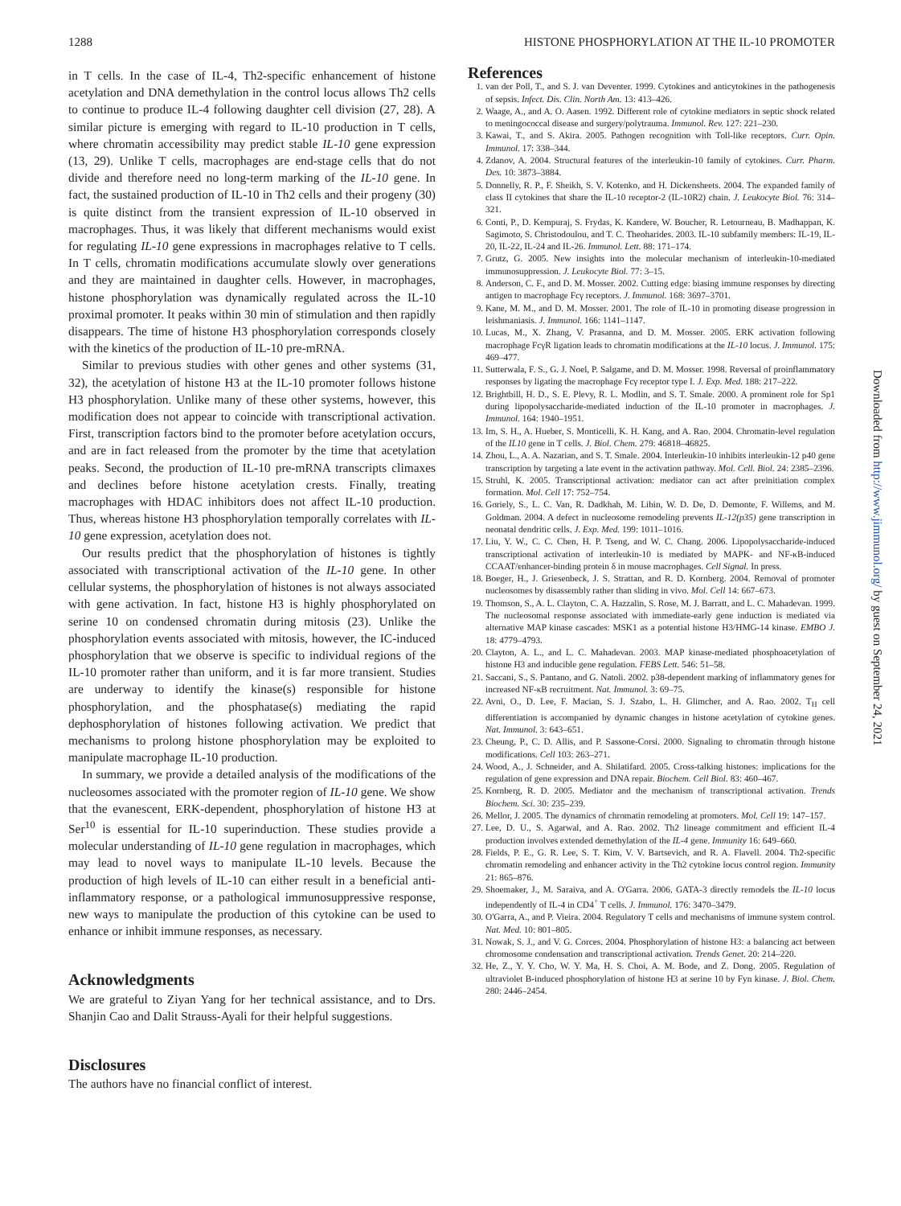1288 HISTONE PHOSPHORYLATION AT THE IL-10 PROMOTER
in T cells. In the case of IL-4, Th2-specific enhancement of histone acetylation and DNA demethylation in the control locus allows Th2 cells to continue to produce IL-4 following daughter cell division (27, 28). A similar picture is emerging with regard to IL-10 production in T cells, where chromatin accessibility may predict stable IL-10 gene expression (13, 29). Unlike T cells, macrophages are end-stage cells that do not divide and therefore need no long-term marking of the IL-10 gene. In fact, the sustained production of IL-10 in Th2 cells and their progeny (30) is quite distinct from the transient expression of IL-10 observed in macrophages. Thus, it was likely that different mechanisms would exist for regulating IL-10 gene expressions in macrophages relative to T cells. In T cells, chromatin modifications accumulate slowly over generations and they are maintained in daughter cells. However, in macrophages, histone phosphorylation was dynamically regulated across the IL-10 proximal promoter. It peaks within 30 min of stimulation and then rapidly disappears. The time of histone H3 phosphorylation corresponds closely with the kinetics of the production of IL-10 pre-mRNA.
Similar to previous studies with other genes and other systems (31, 32), the acetylation of histone H3 at the IL-10 promoter follows histone H3 phosphorylation. Unlike many of these other systems, however, this modification does not appear to coincide with transcriptional activation. First, transcription factors bind to the promoter before acetylation occurs, and are in fact released from the promoter by the time that acetylation peaks. Second, the production of IL-10 pre-mRNA transcripts climaxes and declines before histone acetylation crests. Finally, treating macrophages with HDAC inhibitors does not affect IL-10 production. Thus, whereas histone H3 phosphorylation temporally correlates with IL-10 gene expression, acetylation does not.
Our results predict that the phosphorylation of histones is tightly associated with transcriptional activation of the IL-10 gene. In other cellular systems, the phosphorylation of histones is not always associated with gene activation. In fact, histone H3 is highly phosphorylated on serine 10 on condensed chromatin during mitosis (23). Unlike the phosphorylation events associated with mitosis, however, the IC-induced phosphorylation that we observe is specific to individual regions of the IL-10 promoter rather than uniform, and it is far more transient. Studies are underway to identify the kinase(s) responsible for histone phosphorylation, and the phosphatase(s) mediating the rapid dephosphorylation of histones following activation. We predict that mechanisms to prolong histone phosphorylation may be exploited to manipulate macrophage IL-10 production.
In summary, we provide a detailed analysis of the modifications of the nucleosomes associated with the promoter region of IL-10 gene. We show that the evanescent, ERK-dependent, phosphorylation of histone H3 at Ser<sup>10</sup> is essential for IL-10 superinduction. These studies provide a molecular understanding of IL-10 gene regulation in macrophages, which may lead to novel ways to manipulate IL-10 levels. Because the production of high levels of IL-10 can either result in a beneficial anti-inflammatory response, or a pathological immunosuppressive response, new ways to manipulate the production of this cytokine can be used to enhance or inhibit immune responses, as necessary.
Acknowledgments
We are grateful to Ziyan Yang for her technical assistance, and to Drs. Shanjin Cao and Dalit Strauss-Ayali for their helpful suggestions.
Disclosures
The authors have no financial conflict of interest.
References
1. van der Poll, T., and S. J. van Deventer. 1999. Cytokines and anticytokines in the pathogenesis of sepsis. Infect. Dis. Clin. North Am. 13: 413–426.
2. Waage, A., and A. O. Aasen. 1992. Different role of cytokine mediators in septic shock related to meningococcal disease and surgery/polytrauma. Immunol. Rev. 127: 221–230.
3. Kawai, T., and S. Akira. 2005. Pathogen recognition with Toll-like receptors. Curr. Opin. Immunol. 17: 338–344.
4. Zdanov, A. 2004. Structural features of the interleukin-10 family of cytokines. Curr. Pharm. Des. 10: 3873–3884.
5. Donnelly, R. P., F. Sheikh, S. V. Kotenko, and H. Dickensheets. 2004. The expanded family of class II cytokines that share the IL-10 receptor-2 (IL-10R2) chain. J. Leukocyte Biol. 76: 314–321.
6. Conti, P., D. Kempuraj, S. Frydas, K. Kandere, W. Boucher, R. Letourneau, B. Madhappan, K. Sagimoto, S. Christodoulou, and T. C. Theoharides. 2003. IL-10 subfamily members: IL-19, IL-20, IL-22, IL-24 and IL-26. Immunol. Lett. 88: 171–174.
7. Grutz, G. 2005. New insights into the molecular mechanism of interleukin-10-mediated immunosuppression. J. Leukocyte Biol. 77: 3–15.
8. Anderson, C. F., and D. M. Mosser. 2002. Cutting edge: biasing immune responses by directing antigen to macrophage Fcγ receptors. J. Immunol. 168: 3697–3701.
9. Kane, M. M., and D. M. Mosser. 2001. The role of IL-10 in promoting disease progression in leishmaniasis. J. Immunol. 166: 1141–1147.
10. Lucas, M., X. Zhang, V. Prasanna, and D. M. Mosser. 2005. ERK activation following macrophage FcγR ligation leads to chromatin modifications at the IL-10 locus. J. Immunol. 175: 469–477.
11. Sutterwala, F. S., G. J. Noel, P. Salgame, and D. M. Mosser. 1998. Reversal of proinflammatory responses by ligating the macrophage Fcγ receptor type I. J. Exp. Med. 188: 217–222.
12. Brightbill, H. D., S. E. Plevy, R. L. Modlin, and S. T. Smale. 2000. A prominent role for Sp1 during lipopolysaccharide-mediated induction of the IL-10 promoter in macrophages. J. Immunol. 164: 1940–1951.
13. Im, S. H., A. Hueber, S. Monticelli, K. H. Kang, and A. Rao. 2004. Chromatin-level regulation of the IL10 gene in T cells. J. Biol. Chem. 279: 46818–46825.
14. Zhou, L., A. A. Nazarian, and S. T. Smale. 2004. Interleukin-10 inhibits interleukin-12 p40 gene transcription by targeting a late event in the activation pathway. Mol. Cell. Biol. 24: 2385–2396.
15. Struhl, K. 2005. Transcriptional activation: mediator can act after preinitiation complex formation. Mol. Cell 17: 752–754.
16. Goriely, S., L. C. Van, R. Dadkhah, M. Libin, W. D. De, D. Demonte, F. Willems, and M. Goldman. 2004. A defect in nucleosome remodeling prevents IL-12(p35) gene transcription in neonatal dendritic cells. J. Exp. Med. 199: 1011–1016.
17. Liu, Y. W., C. C. Chen, H. P. Tseng, and W. C. Chang. 2006. Lipopolysaccharide-induced transcriptional activation of interleukin-10 is mediated by MAPK- and NF-κB-induced CCAAT/enhancer-binding protein δ in mouse macrophages. Cell Signal. In press.
18. Boeger, H., J. Griesenbeck, J. S. Strattan, and R. D. Kornberg. 2004. Removal of promoter nucleosomes by disassembly rather than sliding in vivo. Mol. Cell 14: 667–673.
19. Thomson, S., A. L. Clayton, C. A. Hazzalin, S. Rose, M. J. Barratt, and L. C. Mahadevan. 1999. The nucleosomal response associated with immediate-early gene induction is mediated via alternative MAP kinase cascades: MSK1 as a potential histone H3/HMG-14 kinase. EMBO J. 18: 4779–4793.
20. Clayton, A. L., and L. C. Mahadevan. 2003. MAP kinase-mediated phosphoacetylation of histone H3 and inducible gene regulation. FEBS Lett. 546: 51–58.
21. Saccani, S., S. Pantano, and G. Natoli. 2002. p38-dependent marking of inflammatory genes for increased NF-κB recruitment. Nat. Immunol. 3: 69–75.
22. Avni, O., D. Lee, F. Macian, S. J. Szabo, L. H. Glimcher, and A. Rao. 2002. T<sub>H</sub> cell differentiation is accompanied by dynamic changes in histone acetylation of cytokine genes. Nat. Immunol. 3: 643–651.
23. Cheung, P., C. D. Allis, and P. Sassone-Corsi. 2000. Signaling to chromatin through histone modifications. Cell 103: 263–271.
24. Wood, A., J. Schneider, and A. Shilatifard. 2005. Cross-talking histones: implications for the regulation of gene expression and DNA repair. Biochem. Cell Biol. 83: 460–467.
25. Kornberg, R. D. 2005. Mediator and the mechanism of transcriptional activation. Trends Biochem. Sci. 30: 235–239.
26. Mellor, J. 2005. The dynamics of chromatin remodeling at promoters. Mol. Cell 19: 147–157.
27. Lee, D. U., S. Agarwal, and A. Rao. 2002. Th2 lineage commitment and efficient IL-4 production involves extended demethylation of the IL-4 gene. Immunity 16: 649–660.
28. Fields, P. E., G. R. Lee, S. T. Kim, V. V. Bartsevich, and R. A. Flavell. 2004. Th2-specific chromatin remodeling and enhancer activity in the Th2 cytokine locus control region. Immunity 21: 865–876.
29. Shoemaker, J., M. Saraiva, and A. O'Garra. 2006. GATA-3 directly remodels the IL-10 locus independently of IL-4 in CD4<sup>+</sup> T cells. J. Immunol. 176: 3470–3479.
30. O'Garra, A., and P. Vieira. 2004. Regulatory T cells and mechanisms of immune system control. Nat. Med. 10: 801–805.
31. Nowak, S. J., and V. G. Corces. 2004. Phosphorylation of histone H3: a balancing act between chromosome condensation and transcriptional activation. Trends Genet. 20: 214–220.
32. He, Z., Y. Y. Cho, W. Y. Ma, H. S. Choi, A. M. Bode, and Z. Dong. 2005. Regulation of ultraviolet B-induced phosphorylation of histone H3 at serine 10 by Fyn kinase. J. Biol. Chem. 280: 2446–2454.
Downloaded from http://www.jimmunol.org/ by guest on September 24, 2021